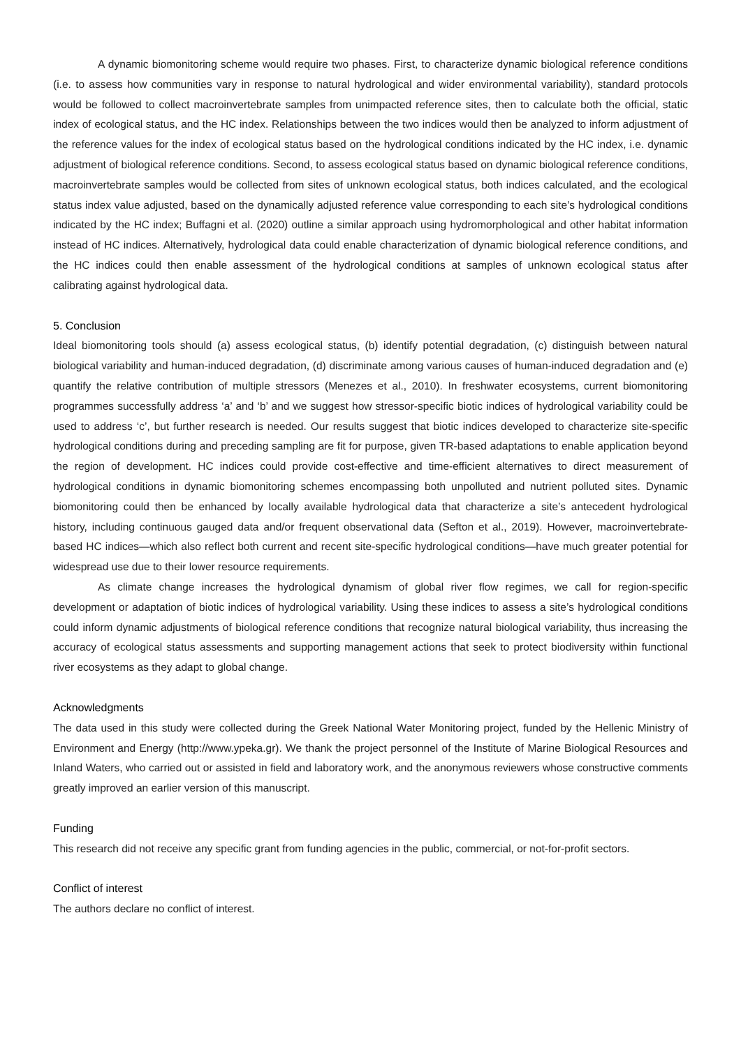A dynamic biomonitoring scheme would require two phases. First, to characterize dynamic biological reference conditions (i.e. to assess how communities vary in response to natural hydrological and wider environmental variability), standard protocols would be followed to collect macroinvertebrate samples from unimpacted reference sites, then to calculate both the official, static index of ecological status, and the HC index. Relationships between the two indices would then be analyzed to inform adjustment of the reference values for the index of ecological status based on the hydrological conditions indicated by the HC index, i.e. dynamic adjustment of biological reference conditions. Second, to assess ecological status based on dynamic biological reference conditions, macroinvertebrate samples would be collected from sites of unknown ecological status, both indices calculated, and the ecological status index value adjusted, based on the dynamically adjusted reference value corresponding to each site’s hydrological conditions indicated by the HC index; Buffagni et al. (2020) outline a similar approach using hydromorphological and other habitat information instead of HC indices. Alternatively, hydrological data could enable characterization of dynamic biological reference conditions, and the HC indices could then enable assessment of the hydrological conditions at samples of unknown ecological status after calibrating against hydrological data.
5. Conclusion
Ideal biomonitoring tools should (a) assess ecological status, (b) identify potential degradation, (c) distinguish between natural biological variability and human-induced degradation, (d) discriminate among various causes of human-induced degradation and (e) quantify the relative contribution of multiple stressors (Menezes et al., 2010). In freshwater ecosystems, current biomonitoring programmes successfully address ‘a’ and ‘b’ and we suggest how stressor-specific biotic indices of hydrological variability could be used to address ‘c’, but further research is needed. Our results suggest that biotic indices developed to characterize site-specific hydrological conditions during and preceding sampling are fit for purpose, given TR-based adaptations to enable application beyond the region of development. HC indices could provide cost-effective and time-efficient alternatives to direct measurement of hydrological conditions in dynamic biomonitoring schemes encompassing both unpolluted and nutrient polluted sites. Dynamic biomonitoring could then be enhanced by locally available hydrological data that characterize a site’s antecedent hydrological history, including continuous gauged data and/or frequent observational data (Sefton et al., 2019). However, macroinvertebrate-based HC indices—which also reflect both current and recent site-specific hydrological conditions—have much greater potential for widespread use due to their lower resource requirements.
As climate change increases the hydrological dynamism of global river flow regimes, we call for region-specific development or adaptation of biotic indices of hydrological variability. Using these indices to assess a site’s hydrological conditions could inform dynamic adjustments of biological reference conditions that recognize natural biological variability, thus increasing the accuracy of ecological status assessments and supporting management actions that seek to protect biodiversity within functional river ecosystems as they adapt to global change.
Acknowledgments
The data used in this study were collected during the Greek National Water Monitoring project, funded by the Hellenic Ministry of Environment and Energy (http://www.ypeka.gr). We thank the project personnel of the Institute of Marine Biological Resources and Inland Waters, who carried out or assisted in field and laboratory work, and the anonymous reviewers whose constructive comments greatly improved an earlier version of this manuscript.
Funding
This research did not receive any specific grant from funding agencies in the public, commercial, or not-for-profit sectors.
Conflict of interest
The authors declare no conflict of interest.